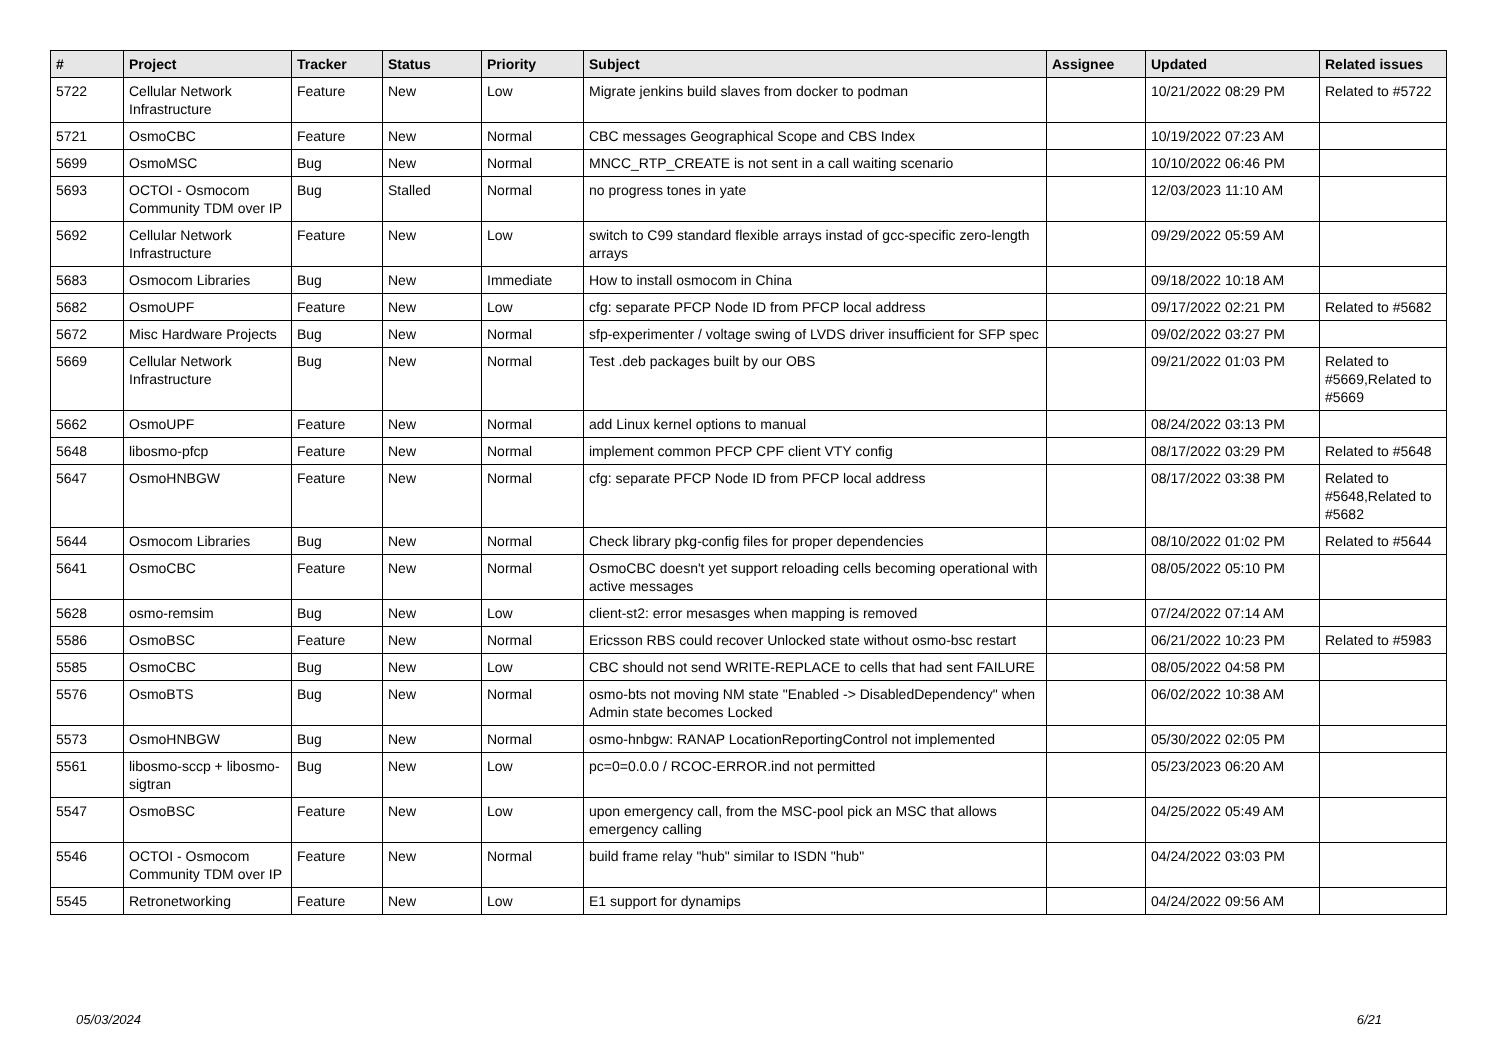| # | Project | Tracker | Status | Priority | Subject | Assignee | Updated | Related issues |
| --- | --- | --- | --- | --- | --- | --- | --- | --- |
| 5722 | Cellular Network Infrastructure | Feature | New | Low | Migrate jenkins build slaves from docker to podman | | 10/21/2022 08:29 PM | Related to #5722 |
| 5721 | OsmoCBC | Feature | New | Normal | CBC messages Geographical Scope and CBS Index | | 10/19/2022 07:23 AM | |
| 5699 | OsmoMSC | Bug | New | Normal | MNCC_RTP_CREATE is not sent in a call waiting scenario | | 10/10/2022 06:46 PM | |
| 5693 | OCTOI - Osmocom Community TDM over IP | Bug | Stalled | Normal | no progress tones in yate | | 12/03/2023 11:10 AM | |
| 5692 | Cellular Network Infrastructure | Feature | New | Low | switch to C99 standard flexible arrays instad of gcc-specific zero-length arrays | | 09/29/2022 05:59 AM | |
| 5683 | Osmocom Libraries | Bug | New | Immediate | How to install osmocom in China | | 09/18/2022 10:18 AM | |
| 5682 | OsmoUPF | Feature | New | Low | cfg: separate PFCP Node ID from PFCP local address | | 09/17/2022 02:21 PM | Related to #5682 |
| 5672 | Misc Hardware Projects | Bug | New | Normal | sfp-experimenter / voltage swing of LVDS driver insufficient for SFP spec | | 09/02/2022 03:27 PM | |
| 5669 | Cellular Network Infrastructure | Bug | New | Normal | Test .deb packages built by our OBS | | 09/21/2022 01:03 PM | Related to #5669,Related to #5669 |
| 5662 | OsmoUPF | Feature | New | Normal | add Linux kernel options to manual | | 08/24/2022 03:13 PM | |
| 5648 | libosmo-pfcp | Feature | New | Normal | implement common PFCP CPF client VTY config | | 08/17/2022 03:29 PM | Related to #5648 |
| 5647 | OsmoHNBGW | Feature | New | Normal | cfg: separate PFCP Node ID from PFCP local address | | 08/17/2022 03:38 PM | Related to #5648,Related to #5682 |
| 5644 | Osmocom Libraries | Bug | New | Normal | Check library pkg-config files for proper dependencies | | 08/10/2022 01:02 PM | Related to #5644 |
| 5641 | OsmoCBC | Feature | New | Normal | OsmoCBC doesn't yet support reloading cells becoming operational with active messages | | 08/05/2022 05:10 PM | |
| 5628 | osmo-remsim | Bug | New | Low | client-st2: error mesasges when mapping is removed | | 07/24/2022 07:14 AM | |
| 5586 | OsmoBSC | Feature | New | Normal | Ericsson RBS could recover Unlocked state without osmo-bsc restart | | 06/21/2022 10:23 PM | Related to #5983 |
| 5585 | OsmoCBC | Bug | New | Low | CBC should not send WRITE-REPLACE to cells that had sent FAILURE | | 08/05/2022 04:58 PM | |
| 5576 | OsmoBTS | Bug | New | Normal | osmo-bts not moving NM state "Enabled -> DisabledDependency" when Admin state becomes Locked | | 06/02/2022 10:38 AM | |
| 5573 | OsmoHNBGW | Bug | New | Normal | osmo-hnbgw: RANAP LocationReportingControl not implemented | | 05/30/2022 02:05 PM | |
| 5561 | libosmo-sccp + libosmo-sigtran | Bug | New | Low | pc=0=0.0.0 / RCOC-ERROR.ind not permitted | | 05/23/2023 06:20 AM | |
| 5547 | OsmoBSC | Feature | New | Low | upon emergency call, from the MSC-pool pick an MSC that allows emergency calling | | 04/25/2022 05:49 AM | |
| 5546 | OCTOI - Osmocom Community TDM over IP | Feature | New | Normal | build frame relay "hub" similar to ISDN "hub" | | 04/24/2022 03:03 PM | |
| 5545 | Retronetworking | Feature | New | Low | E1 support for dynamips | | 04/24/2022 09:56 AM | |
05/03/2024 6/21